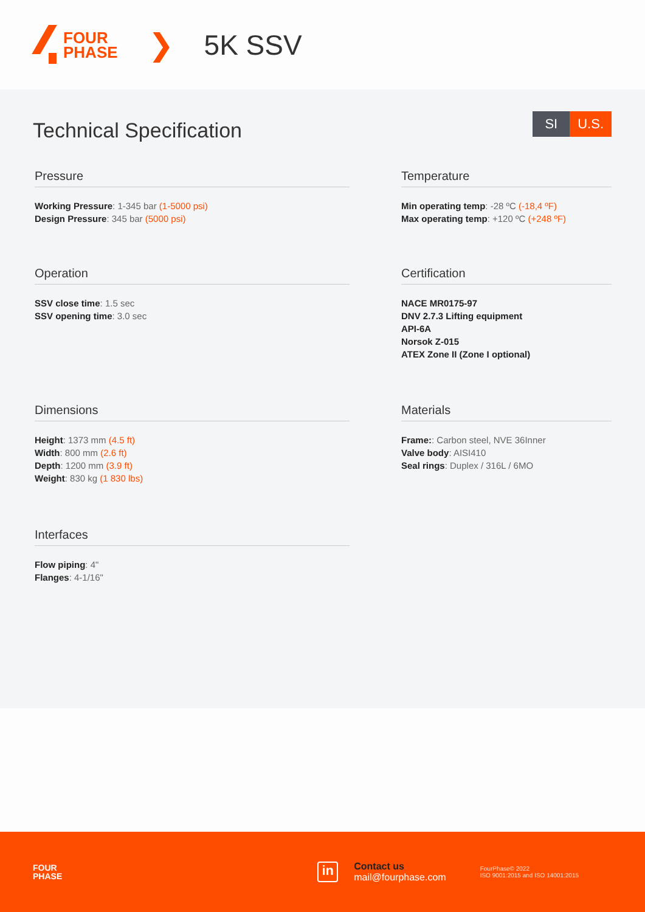FOUR
PHASE
❯ 5K SSV
Technical Specification
SI U.S.
Pressure
Working Pressure: 1-345 bar (1-5000 psi)
Design Pressure: 345 bar (5000 psi)
Temperature
Min operating temp: -28 ºC (-18,4 ºF)
Max operating temp: +120 ºC (+248 ºF)
Operation
SSV close time: 1.5 sec
SSV opening time: 3.0 sec
Certification
NACE MR0175-97
DNV 2.7.3 Lifting equipment
API-6A
Norsok Z-015
ATEX Zone II (Zone I optional)
Dimensions
Height: 1373 mm (4.5 ft)
Width: 800 mm (2.6 ft)
Depth: 1200 mm (3.9 ft)
Weight: 830 kg (1 830 lbs)
Materials
Frame:: Carbon steel, NVE 36Inner
Valve body: AISI410
Seal rings: Duplex / 316L / 6MO
Interfaces
Flow piping: 4"
Flanges: 4-1/16"
FOUR
PHASE
in
Contact us
mail@fourphase.com
FourPhase© 2022
ISO 9001:2015 and ISO 14001:2015